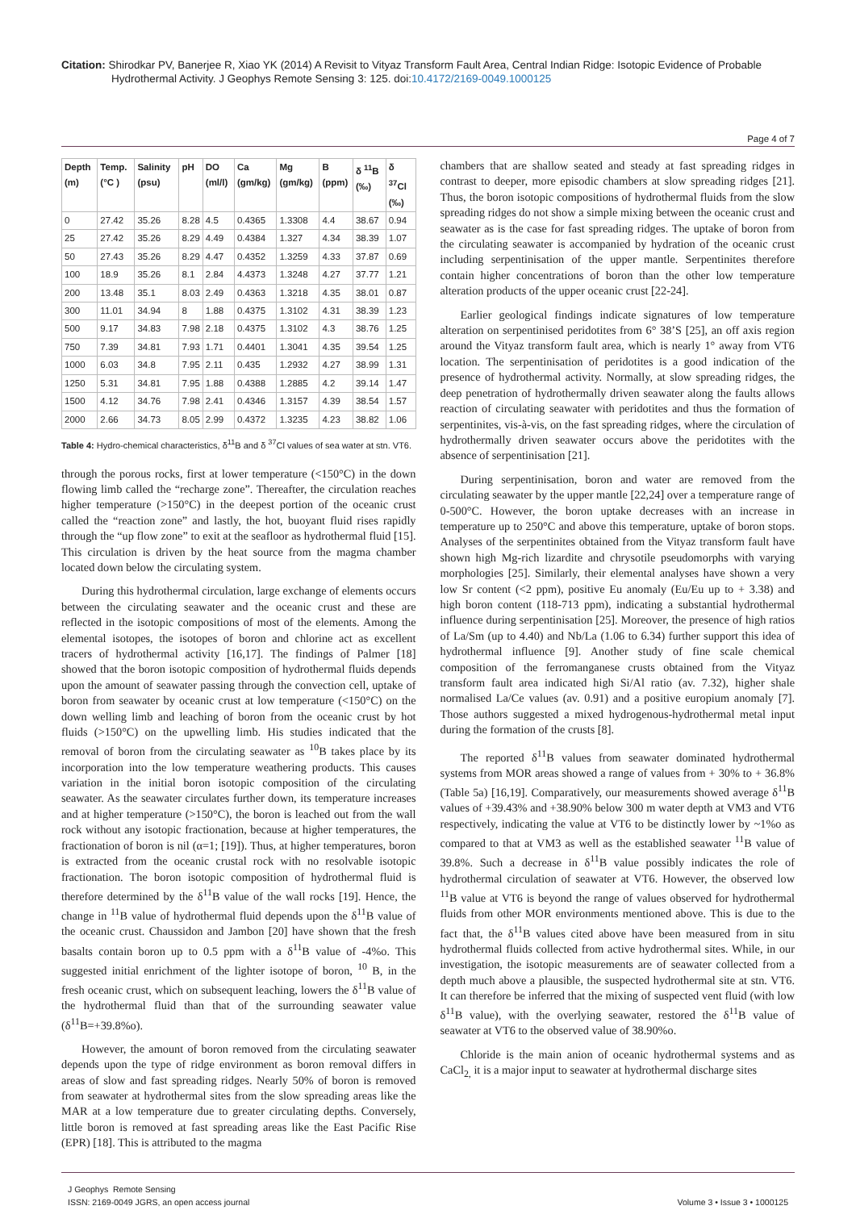Citation: Shirodkar PV, Banerjee R, Xiao YK (2014) A Revisit to Vityaz Transform Fault Area, Central Indian Ridge: Isotopic Evidence of Probable Hydrothermal Activity. J Geophys Remote Sensing 3: 125. doi:10.4172/2169-0049.1000125
Page 4 of 7
| Depth (m) | Temp. (°C ) | Salinity (psu) | pH | DO (ml/l) | Ca (gm/kg) | Mg (gm/kg) | B (ppm) | δ <sup>11</sup>B (‰) | δ <sup>37</sup>Cl (‰) |
| --- | --- | --- | --- | --- | --- | --- | --- | --- | --- |
| 0 | 27.42 | 35.26 | 8.28 | 4.5 | 0.4365 | 1.3308 | 4.4 | 38.67 | 0.94 |
| 25 | 27.42 | 35.26 | 8.29 | 4.49 | 0.4384 | 1.327 | 4.34 | 38.39 | 1.07 |
| 50 | 27.43 | 35.26 | 8.29 | 4.47 | 0.4352 | 1.3259 | 4.33 | 37.87 | 0.69 |
| 100 | 18.9 | 35.26 | 8.1 | 2.84 | 4.4373 | 1.3248 | 4.27 | 37.77 | 1.21 |
| 200 | 13.48 | 35.1 | 8.03 | 2.49 | 0.4363 | 1.3218 | 4.35 | 38.01 | 0.87 |
| 300 | 11.01 | 34.94 | 8 | 1.88 | 0.4375 | 1.3102 | 4.31 | 38.39 | 1.23 |
| 500 | 9.17 | 34.83 | 7.98 | 2.18 | 0.4375 | 1.3102 | 4.3 | 38.76 | 1.25 |
| 750 | 7.39 | 34.81 | 7.93 | 1.71 | 0.4401 | 1.3041 | 4.35 | 39.54 | 1.25 |
| 1000 | 6.03 | 34.8 | 7.95 | 2.11 | 0.435 | 1.2932 | 4.27 | 38.99 | 1.31 |
| 1250 | 5.31 | 34.81 | 7.95 | 1.88 | 0.4388 | 1.2885 | 4.2 | 39.14 | 1.47 |
| 1500 | 4.12 | 34.76 | 7.98 | 2.41 | 0.4346 | 1.3157 | 4.39 | 38.54 | 1.57 |
| 2000 | 2.66 | 34.73 | 8.05 | 2.99 | 0.4372 | 1.3235 | 4.23 | 38.82 | 1.06 |
Table 4: Hydro-chemical characteristics, δ<sup>11</sup>B and δ <sup>37</sup>Cl values of sea water at stn. VT6.
through the porous rocks, first at lower temperature (<150°C) in the down flowing limb called the “recharge zone”. Thereafter, the circulation reaches higher temperature (>150°C) in the deepest portion of the oceanic crust called the “reaction zone” and lastly, the hot, buoyant fluid rises rapidly through the “up flow zone” to exit at the seafloor as hydrothermal fluid [15]. This circulation is driven by the heat source from the magma chamber located down below the circulating system.
During this hydrothermal circulation, large exchange of elements occurs between the circulating seawater and the oceanic crust and these are reflected in the isotopic compositions of most of the elements. Among the elemental isotopes, the isotopes of boron and chlorine act as excellent tracers of hydrothermal activity [16,17]. The findings of Palmer [18] showed that the boron isotopic composition of hydrothermal fluids depends upon the amount of seawater passing through the convection cell, uptake of boron from seawater by oceanic crust at low temperature (<150°C) on the down welling limb and leaching of boron from the oceanic crust by hot fluids (>150°C) on the upwelling limb. His studies indicated that the removal of boron from the circulating seawater as <sup>10</sup>B takes place by its incorporation into the low temperature weathering products. This causes variation in the initial boron isotopic composition of the circulating seawater. As the seawater circulates further down, its temperature increases and at higher temperature (>150°C), the boron is leached out from the wall rock without any isotopic fractionation, because at higher temperatures, the fractionation of boron is nil (α=1; [19]). Thus, at higher temperatures, boron is extracted from the oceanic crustal rock with no resolvable isotopic fractionation. The boron isotopic composition of hydrothermal fluid is therefore determined by the δ<sup>11</sup>B value of the wall rocks [19]. Hence, the change in <sup>11</sup>B value of hydrothermal fluid depends upon the δ<sup>11</sup>B value of the oceanic crust. Chaussidon and Jambon [20] have shown that the fresh basalts contain boron up to 0.5 ppm with a δ<sup>11</sup>B value of -4%o. This suggested initial enrichment of the lighter isotope of boron, <sup>10</sup> B, in the fresh oceanic crust, which on subsequent leaching, lowers the δ<sup>11</sup>B value of the hydrothermal fluid than that of the surrounding seawater value (δ<sup>11</sup>B=+39.8%o).
However, the amount of boron removed from the circulating seawater depends upon the type of ridge environment as boron removal differs in areas of slow and fast spreading ridges. Nearly 50% of boron is removed from seawater at hydrothermal sites from the slow spreading areas like the MAR at a low temperature due to greater circulating depths. Conversely, little boron is removed at fast spreading areas like the East Pacific Rise (EPR) [18]. This is attributed to the magma
chambers that are shallow seated and steady at fast spreading ridges in contrast to deeper, more episodic chambers at slow spreading ridges [21]. Thus, the boron isotopic compositions of hydrothermal fluids from the slow spreading ridges do not show a simple mixing between the oceanic crust and seawater as is the case for fast spreading ridges. The uptake of boron from the circulating seawater is accompanied by hydration of the oceanic crust including serpentinisation of the upper mantle. Serpentinites therefore contain higher concentrations of boron than the other low temperature alteration products of the upper oceanic crust [22-24].
Earlier geological findings indicate signatures of low temperature alteration on serpentinised peridotites from 6° 38’S [25], an off axis region around the Vityaz transform fault area, which is nearly 1° away from VT6 location. The serpentinisation of peridotites is a good indication of the presence of hydrothermal activity. Normally, at slow spreading ridges, the deep penetration of hydrothermally driven seawater along the faults allows reaction of circulating seawater with peridotites and thus the formation of serpentinites, vis-à-vis, on the fast spreading ridges, where the circulation of hydrothermally driven seawater occurs above the peridotites with the absence of serpentinisation [21].
During serpentinisation, boron and water are removed from the circulating seawater by the upper mantle [22,24] over a temperature range of 0-500°C. However, the boron uptake decreases with an increase in temperature up to 250°C and above this temperature, uptake of boron stops. Analyses of the serpentinites obtained from the Vityaz transform fault have shown high Mg-rich lizardite and chrysotile pseudomorphs with varying morphologies [25]. Similarly, their elemental analyses have shown a very low Sr content (<2 ppm), positive Eu anomaly (Eu/Eu up to + 3.38) and high boron content (118-713 ppm), indicating a substantial hydrothermal influence during serpentinisation [25]. Moreover, the presence of high ratios of La/Sm (up to 4.40) and Nb/La (1.06 to 6.34) further support this idea of hydrothermal influence [9]. Another study of fine scale chemical composition of the ferromanganese crusts obtained from the Vityaz transform fault area indicated high Si/Al ratio (av. 7.32), higher shale normalised La/Ce values (av. 0.91) and a positive europium anomaly [7]. Those authors suggested a mixed hydrogenous-hydrothermal metal input during the formation of the crusts [8].
The reported δ<sup>11</sup>B values from seawater dominated hydrothermal systems from MOR areas showed a range of values from + 30% to + 36.8% (Table 5a) [16,19]. Comparatively, our measurements showed average δ<sup>11</sup>B values of +39.43% and +38.90% below 300 m water depth at VM3 and VT6 respectively, indicating the value at VT6 to be distinctly lower by ~1%o as compared to that at VM3 as well as the established seawater <sup>11</sup>B value of 39.8%. Such a decrease in δ<sup>11</sup>B value possibly indicates the role of hydrothermal circulation of seawater at VT6. However, the observed low <sup>11</sup>B value at VT6 is beyond the range of values observed for hydrothermal fluids from other MOR environments mentioned above. This is due to the fact that, the δ<sup>11</sup>B values cited above have been measured from in situ hydrothermal fluids collected from active hydrothermal sites. While, in our investigation, the isotopic measurements are of seawater collected from a depth much above a plausible, the suspected hydrothermal site at stn. VT6. It can therefore be inferred that the mixing of suspected vent fluid (with low δ<sup>11</sup>B value), with the overlying seawater, restored the δ<sup>11</sup>B value of seawater at VT6 to the observed value of 38.90%o.
Chloride is the main anion of oceanic hydrothermal systems and as CaCl<sub>2,</sub> it is a major input to seawater at hydrothermal discharge sites
J Geophys Remote Sensing
ISSN: 2169-0049 JGRS, an open access journal
Volume 3 • Issue 3 • 1000125